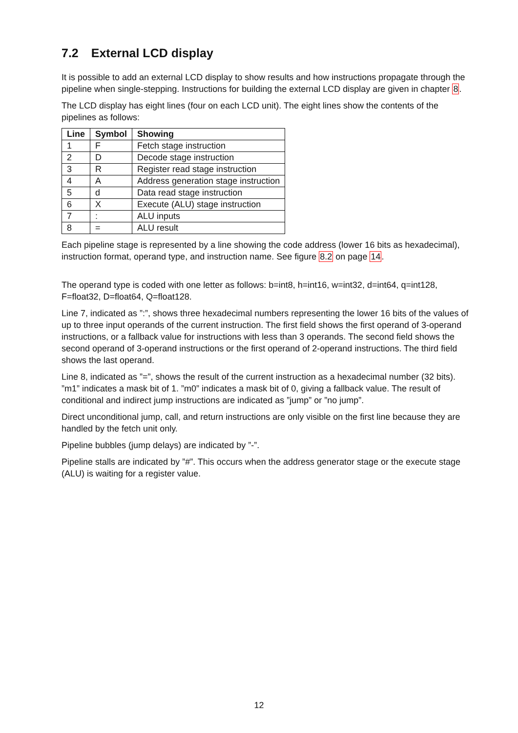7.2 External LCD display
It is possible to add an external LCD display to show results and how instructions propagate through the pipeline when single-stepping. Instructions for building the external LCD display are given in chapter 8.
The LCD display has eight lines (four on each LCD unit). The eight lines show the contents of the pipelines as follows:
| Line | Symbol | Showing |
| --- | --- | --- |
| 1 | F | Fetch stage instruction |
| 2 | D | Decode stage instruction |
| 3 | R | Register read stage instruction |
| 4 | A | Address generation stage instruction |
| 5 | d | Data read stage instruction |
| 6 | X | Execute (ALU) stage instruction |
| 7 | : | ALU inputs |
| 8 | = | ALU result |
Each pipeline stage is represented by a line showing the code address (lower 16 bits as hexadecimal), instruction format, operand type, and instruction name. See figure 8.2 on page 14.
The operand type is coded with one letter as follows: b=int8, h=int16, w=int32, d=int64, q=int128, F=float32, D=float64, Q=float128.
Line 7, indicated as ”:”, shows three hexadecimal numbers representing the lower 16 bits of the values of up to three input operands of the current instruction. The first field shows the first operand of 3-operand instructions, or a fallback value for instructions with less than 3 operands. The second field shows the second operand of 3-operand instructions or the first operand of 2-operand instructions. The third field shows the last operand.
Line 8, indicated as ”=”, shows the result of the current instruction as a hexadecimal number (32 bits). ”m1” indicates a mask bit of 1. ”m0” indicates a mask bit of 0, giving a fallback value. The result of conditional and indirect jump instructions are indicated as ”jump” or ”no jump”.
Direct unconditional jump, call, and return instructions are only visible on the first line because they are handled by the fetch unit only.
Pipeline bubbles (jump delays) are indicated by ”-”.
Pipeline stalls are indicated by ”#”. This occurs when the address generator stage or the execute stage (ALU) is waiting for a register value.
12